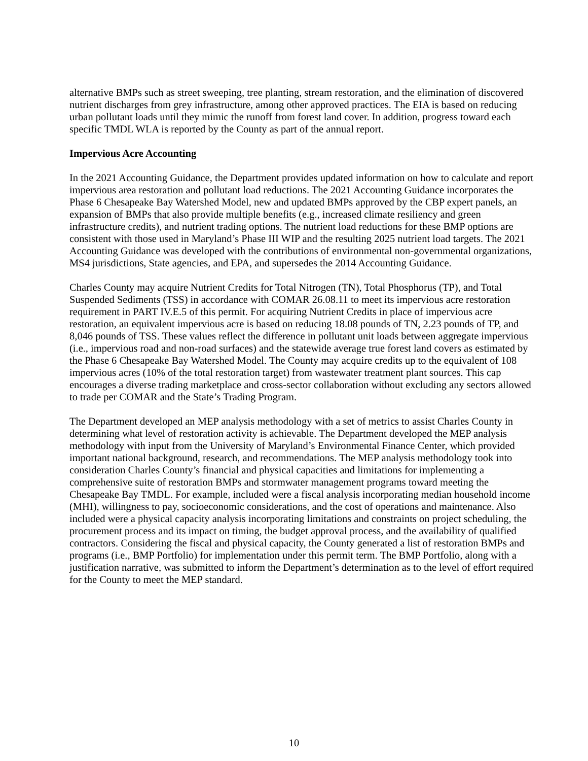alternative BMPs such as street sweeping, tree planting, stream restoration, and the elimination of discovered nutrient discharges from grey infrastructure, among other approved practices. The EIA is based on reducing urban pollutant loads until they mimic the runoff from forest land cover. In addition, progress toward each specific TMDL WLA is reported by the County as part of the annual report.
Impervious Acre Accounting
In the 2021 Accounting Guidance, the Department provides updated information on how to calculate and report impervious area restoration and pollutant load reductions. The 2021 Accounting Guidance incorporates the Phase 6 Chesapeake Bay Watershed Model, new and updated BMPs approved by the CBP expert panels, an expansion of BMPs that also provide multiple benefits (e.g., increased climate resiliency and green infrastructure credits), and nutrient trading options. The nutrient load reductions for these BMP options are consistent with those used in Maryland’s Phase III WIP and the resulting 2025 nutrient load targets. The 2021 Accounting Guidance was developed with the contributions of environmental non-governmental organizations, MS4 jurisdictions, State agencies, and EPA, and supersedes the 2014 Accounting Guidance.
Charles County may acquire Nutrient Credits for Total Nitrogen (TN), Total Phosphorus (TP), and Total Suspended Sediments (TSS) in accordance with COMAR 26.08.11 to meet its impervious acre restoration requirement in PART IV.E.5 of this permit. For acquiring Nutrient Credits in place of impervious acre restoration, an equivalent impervious acre is based on reducing 18.08 pounds of TN, 2.23 pounds of TP, and 8,046 pounds of TSS. These values reflect the difference in pollutant unit loads between aggregate impervious (i.e., impervious road and non-road surfaces) and the statewide average true forest land covers as estimated by the Phase 6 Chesapeake Bay Watershed Model. The County may acquire credits up to the equivalent of 108 impervious acres (10% of the total restoration target) from wastewater treatment plant sources. This cap encourages a diverse trading marketplace and cross-sector collaboration without excluding any sectors allowed to trade per COMAR and the State’s Trading Program.
The Department developed an MEP analysis methodology with a set of metrics to assist Charles County in determining what level of restoration activity is achievable. The Department developed the MEP analysis methodology with input from the University of Maryland’s Environmental Finance Center, which provided important national background, research, and recommendations. The MEP analysis methodology took into consideration Charles County’s financial and physical capacities and limitations for implementing a comprehensive suite of restoration BMPs and stormwater management programs toward meeting the Chesapeake Bay TMDL. For example, included were a fiscal analysis incorporating median household income (MHI), willingness to pay, socioeconomic considerations, and the cost of operations and maintenance. Also included were a physical capacity analysis incorporating limitations and constraints on project scheduling, the procurement process and its impact on timing, the budget approval process, and the availability of qualified contractors. Considering the fiscal and physical capacity, the County generated a list of restoration BMPs and programs (i.e., BMP Portfolio) for implementation under this permit term. The BMP Portfolio, along with a justification narrative, was submitted to inform the Department’s determination as to the level of effort required for the County to meet the MEP standard.
10